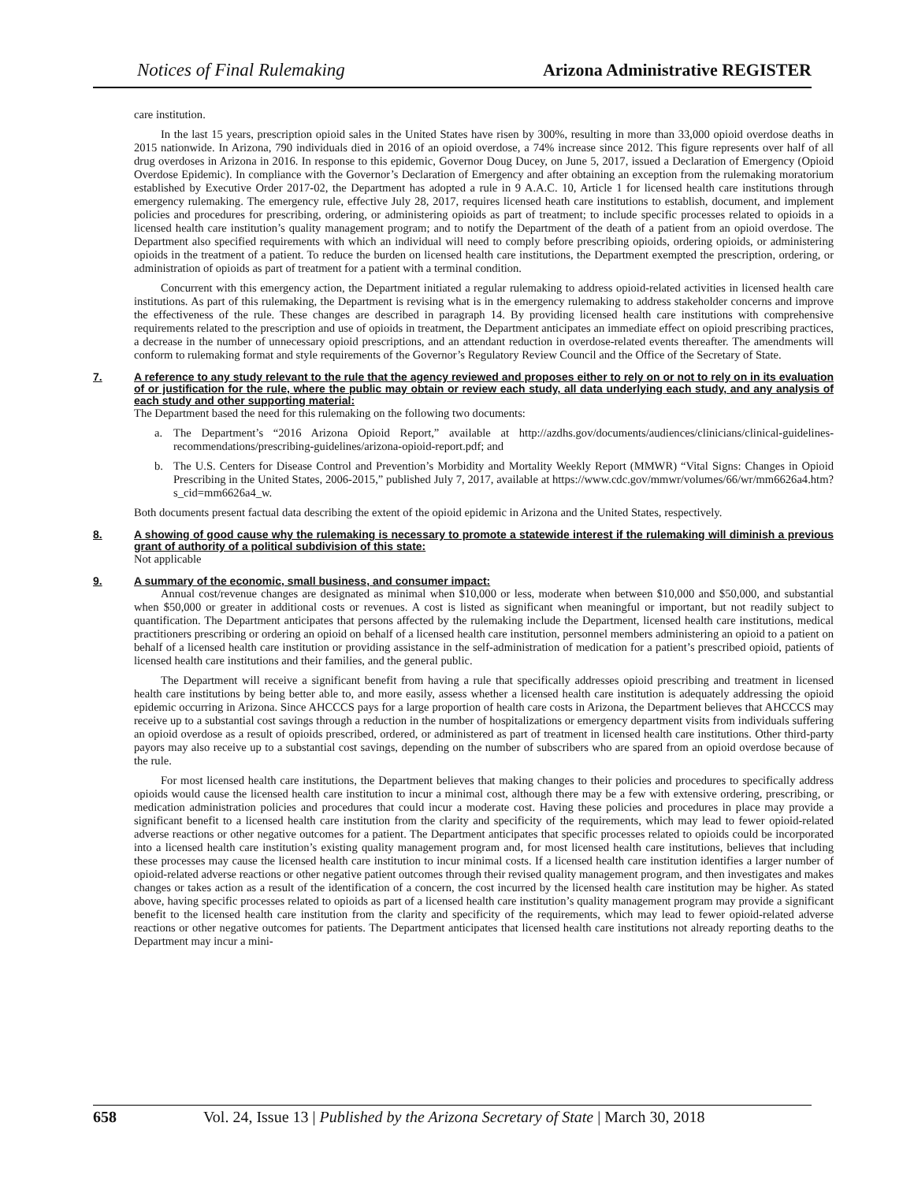Notices of Final Rulemaking Arizona Administrative REGISTER
care institution.
In the last 15 years, prescription opioid sales in the United States have risen by 300%, resulting in more than 33,000 opioid overdose deaths in 2015 nationwide. In Arizona, 790 individuals died in 2016 of an opioid overdose, a 74% increase since 2012. This figure represents over half of all drug overdoses in Arizona in 2016. In response to this epidemic, Governor Doug Ducey, on June 5, 2017, issued a Declaration of Emergency (Opioid Overdose Epidemic). In compliance with the Governor’s Declaration of Emergency and after obtaining an exception from the rulemaking moratorium established by Executive Order 2017-02, the Department has adopted a rule in 9 A.A.C. 10, Article 1 for licensed health care institutions through emergency rulemaking. The emergency rule, effective July 28, 2017, requires licensed heath care institutions to establish, document, and implement policies and procedures for prescribing, ordering, or administering opioids as part of treatment; to include specific processes related to opioids in a licensed health care institution’s quality management program; and to notify the Department of the death of a patient from an opioid overdose. The Department also specified requirements with which an individual will need to comply before prescribing opioids, ordering opioids, or administering opioids in the treatment of a patient. To reduce the burden on licensed health care institutions, the Department exempted the prescription, ordering, or administration of opioids as part of treatment for a patient with a terminal condition.
Concurrent with this emergency action, the Department initiated a regular rulemaking to address opioid-related activities in licensed health care institutions. As part of this rulemaking, the Department is revising what is in the emergency rulemaking to address stakeholder concerns and improve the effectiveness of the rule. These changes are described in paragraph 14. By providing licensed health care institutions with comprehensive requirements related to the prescription and use of opioids in treatment, the Department anticipates an immediate effect on opioid prescribing practices, a decrease in the number of unnecessary opioid prescriptions, and an attendant reduction in overdose-related events thereafter. The amendments will conform to rulemaking format and style requirements of the Governor’s Regulatory Review Council and the Office of the Secretary of State.
7. A reference to any study relevant to the rule that the agency reviewed and proposes either to rely on or not to rely on in its evaluation of or justification for the rule, where the public may obtain or review each study, all data underlying each study, and any analysis of each study and other supporting material:
The Department based the need for this rulemaking on the following two documents:
a. The Department’s “2016 Arizona Opioid Report,” available at http://azdhs.gov/documents/audiences/clinicians/clinical-guidelines-recommendations/prescribing-guidelines/arizona-opioid-report.pdf; and
b. The U.S. Centers for Disease Control and Prevention’s Morbidity and Mortality Weekly Report (MMWR) “Vital Signs: Changes in Opioid Prescribing in the United States, 2006-2015,” published July 7, 2017, available at https://www.cdc.gov/mmwr/volumes/66/wr/mm6626a4.htm?s_cid=mm6626a4_w.
Both documents present factual data describing the extent of the opioid epidemic in Arizona and the United States, respectively.
8. A showing of good cause why the rulemaking is necessary to promote a statewide interest if the rulemaking will diminish a previous grant of authority of a political subdivision of this state:
Not applicable
9. A summary of the economic, small business, and consumer impact:
Annual cost/revenue changes are designated as minimal when $10,000 or less, moderate when between $10,000 and $50,000, and substantial when $50,000 or greater in additional costs or revenues. A cost is listed as significant when meaningful or important, but not readily subject to quantification. The Department anticipates that persons affected by the rulemaking include the Department, licensed health care institutions, medical practitioners prescribing or ordering an opioid on behalf of a licensed health care institution, personnel members administering an opioid to a patient on behalf of a licensed health care institution or providing assistance in the self-administration of medication for a patient’s prescribed opioid, patients of licensed health care institutions and their families, and the general public.
The Department will receive a significant benefit from having a rule that specifically addresses opioid prescribing and treatment in licensed health care institutions by being better able to, and more easily, assess whether a licensed health care institution is adequately addressing the opioid epidemic occurring in Arizona. Since AHCCCS pays for a large proportion of health care costs in Arizona, the Department believes that AHCCCS may receive up to a substantial cost savings through a reduction in the number of hospitalizations or emergency department visits from individuals suffering an opioid overdose as a result of opioids prescribed, ordered, or administered as part of treatment in licensed health care institutions. Other third-party payors may also receive up to a substantial cost savings, depending on the number of subscribers who are spared from an opioid overdose because of the rule.
For most licensed health care institutions, the Department believes that making changes to their policies and procedures to specifically address opioids would cause the licensed health care institution to incur a minimal cost, although there may be a few with extensive ordering, prescribing, or medication administration policies and procedures that could incur a moderate cost. Having these policies and procedures in place may provide a significant benefit to a licensed health care institution from the clarity and specificity of the requirements, which may lead to fewer opioid-related adverse reactions or other negative outcomes for a patient. The Department anticipates that specific processes related to opioids could be incorporated into a licensed health care institution’s existing quality management program and, for most licensed health care institutions, believes that including these processes may cause the licensed health care institution to incur minimal costs. If a licensed health care institution identifies a larger number of opioid-related adverse reactions or other negative patient outcomes through their revised quality management program, and then investigates and makes changes or takes action as a result of the identification of a concern, the cost incurred by the licensed health care institution may be higher. As stated above, having specific processes related to opioids as part of a licensed health care institution’s quality management program may provide a significant benefit to the licensed health care institution from the clarity and specificity of the requirements, which may lead to fewer opioid-related adverse reactions or other negative outcomes for patients. The Department anticipates that licensed health care institutions not already reporting deaths to the Department may incur a mini-
658 Vol. 24, Issue 13 | Published by the Arizona Secretary of State | March 30, 2018